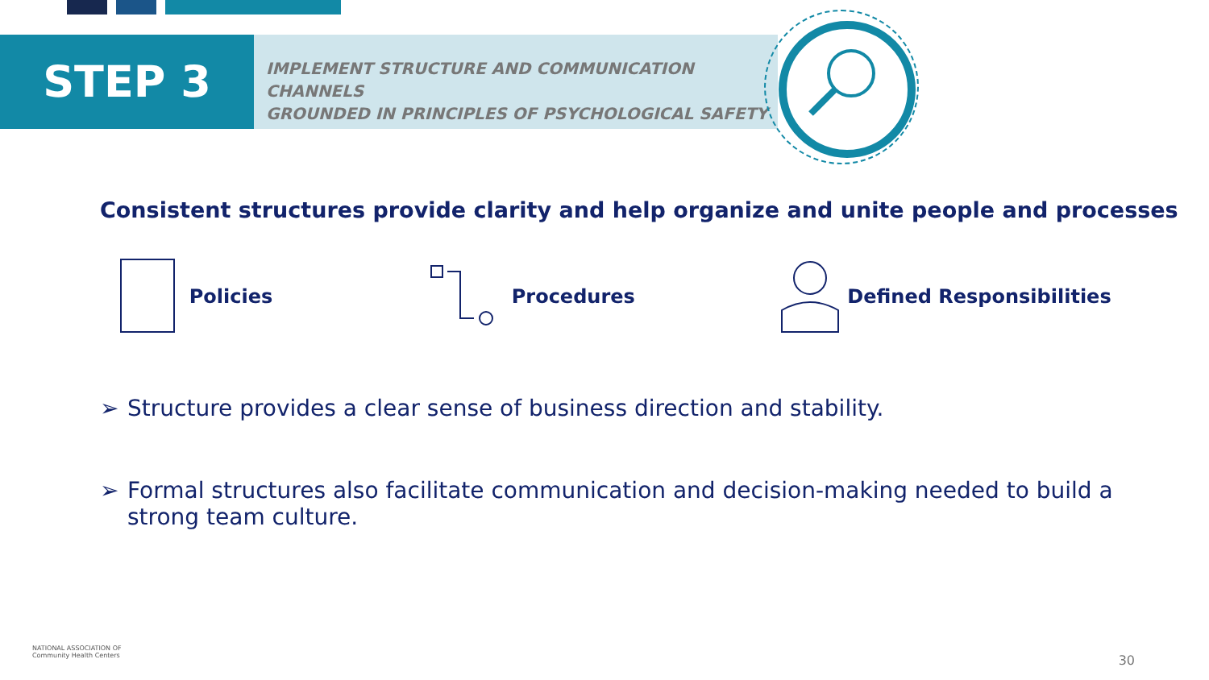STEP 3
IMPLEMENT STRUCTURE AND COMMUNICATION CHANNELS
GROUNDED IN PRINCIPLES OF PSYCHOLOGICAL SAFETY
Consistent structures provide clarity and help organize and unite people and processes
Policies Procedures Defined Responsibilities
➢ Structure provides a clear sense of business direction and stability.
➢ Formal structures also facilitate communication and decision-making needed to build a strong team culture.
NATIONAL ASSOCIATION OF
Community Health Centers
30